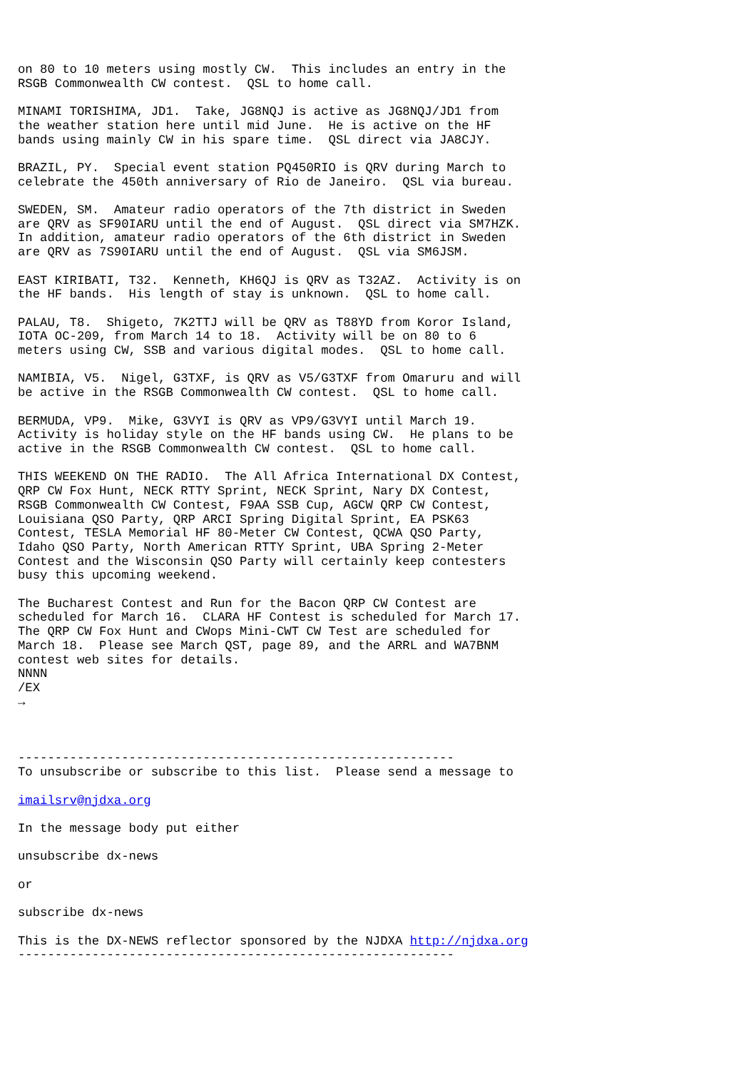on 80 to 10 meters using mostly CW.  This includes an entry in the
RSGB Commonwealth CW contest.  QSL to home call.

MINAMI TORISHIMA, JD1.  Take, JG8NQJ is active as JG8NQJ/JD1 from
the weather station here until mid June.  He is active on the HF
bands using mainly CW in his spare time.  QSL direct via JA8CJY.

BRAZIL, PY.  Special event station PQ450RIO is QRV during March to
celebrate the 450th anniversary of Rio de Janeiro.  QSL via bureau.

SWEDEN, SM.  Amateur radio operators of the 7th district in Sweden
are QRV as SF90IARU until the end of August.  QSL direct via SM7HZK.
In addition, amateur radio operators of the 6th district in Sweden
are QRV as 7S90IARU until the end of August.  QSL via SM6JSM.

EAST KIRIBATI, T32.  Kenneth, KH6QJ is QRV as T32AZ.  Activity is on
the HF bands.  His length of stay is unknown.  QSL to home call.

PALAU, T8.  Shigeto, 7K2TTJ will be QRV as T88YD from Koror Island,
IOTA OC-209, from March 14 to 18.  Activity will be on 80 to 6
meters using CW, SSB and various digital modes.  QSL to home call.

NAMIBIA, V5.  Nigel, G3TXF, is QRV as V5/G3TXF from Omaruru and will
be active in the RSGB Commonwealth CW contest.  QSL to home call.

BERMUDA, VP9.  Mike, G3VYI is QRV as VP9/G3VYI until March 19.
Activity is holiday style on the HF bands using CW.  He plans to be
active in the RSGB Commonwealth CW contest.  QSL to home call.

THIS WEEKEND ON THE RADIO.  The All Africa International DX Contest,
QRP CW Fox Hunt, NECK RTTY Sprint, NECK Sprint, Nary DX Contest,
RSGB Commonwealth CW Contest, F9AA SSB Cup, AGCW QRP CW Contest,
Louisiana QSO Party, QRP ARCI Spring Digital Sprint, EA PSK63
Contest, TESLA Memorial HF 80-Meter CW Contest, QCWA QSO Party,
Idaho QSO Party, North American RTTY Sprint, UBA Spring 2-Meter
Contest and the Wisconsin QSO Party will certainly keep contesters
busy this upcoming weekend.

The Bucharest Contest and Run for the Bacon QRP CW Contest are
scheduled for March 16.  CLARA HF Contest is scheduled for March 17.
The QRP CW Fox Hunt and CWops Mini-CWT CW Test are scheduled for
March 18.  Please see March QST, page 89, and the ARRL and WA7BNM
contest web sites for details.
NNNN
/EX
→



-----------------------------------------------------------
To unsubscribe or subscribe to this list.  Please send a message to

imailsrv@njdxa.org

In the message body put either

unsubscribe dx-news

or

subscribe dx-news

This is the DX-NEWS reflector sponsored by the NJDXA http://njdxa.org
-----------------------------------------------------------